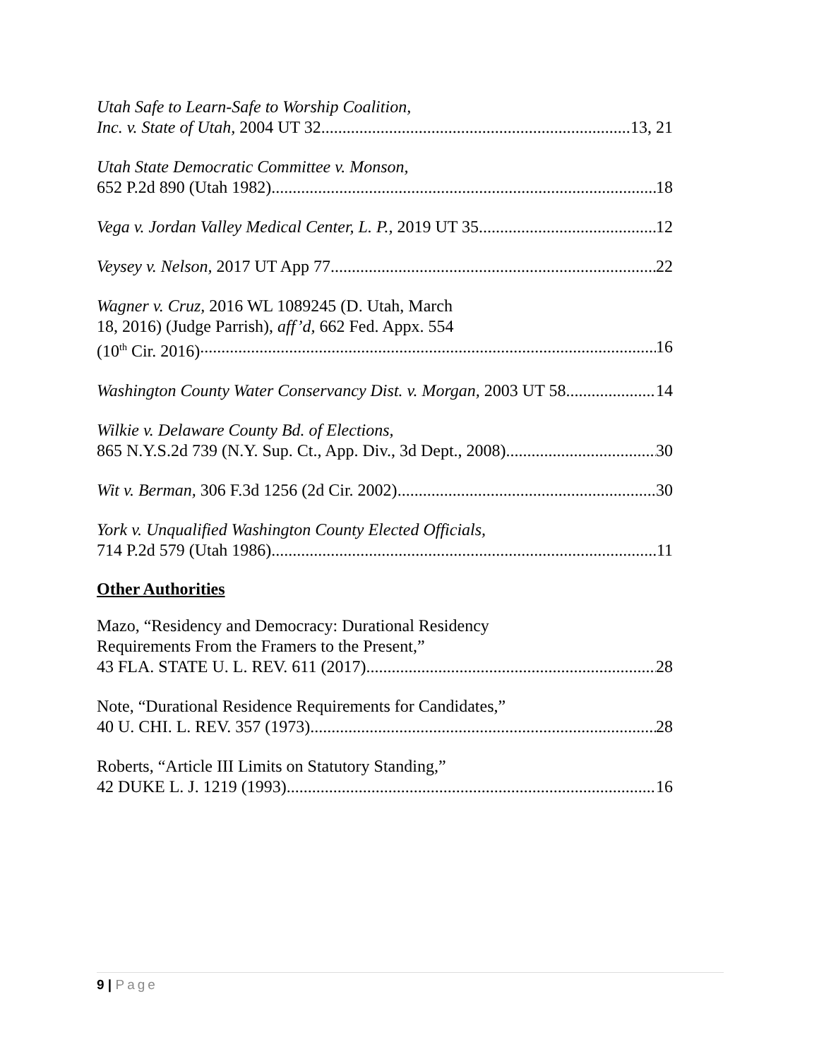Utah Safe to Learn-Safe to Worship Coalition,
Inc. v. State of Utah, 2004 UT 32 13, 21
Utah State Democratic Committee v. Monson,
652 P.2d 890 (Utah 1982) 18
Vega v. Jordan Valley Medical Center, L. P., 2019 UT 35 12
Veysey v. Nelson, 2017 UT App 77 22
Wagner v. Cruz, 2016 WL 1089245 (D. Utah, March
18, 2016) (Judge Parrish), aff’d, 662 Fed. Appx. 554
(10<sup>th</sup> Cir. 2016) 16
Washington County Water Conservancy Dist. v. Morgan, 2003 UT 58 14
Wilkie v. Delaware County Bd. of Elections,
865 N.Y.S.2d 739 (N.Y. Sup. Ct., App. Div., 3d Dept., 2008) 30
Wit v. Berman, 306 F.3d 1256 (2d Cir. 2002) 30
York v. Unqualified Washington County Elected Officials,
714 P.2d 579 (Utah 1986) 11
Other Authorities
Mazo, “Residency and Democracy: Durational Residency
Requirements From the Framers to the Present,”
43 FLA. STATE U. L. REV. 611 (2017) 28
Note, “Durational Residence Requirements for Candidates,”
40 U. CHI. L. REV. 357 (1973) 28
Roberts, “Article III Limits on Statutory Standing,”
42 DUKE L. J. 1219 (1993) 16
9 | Page